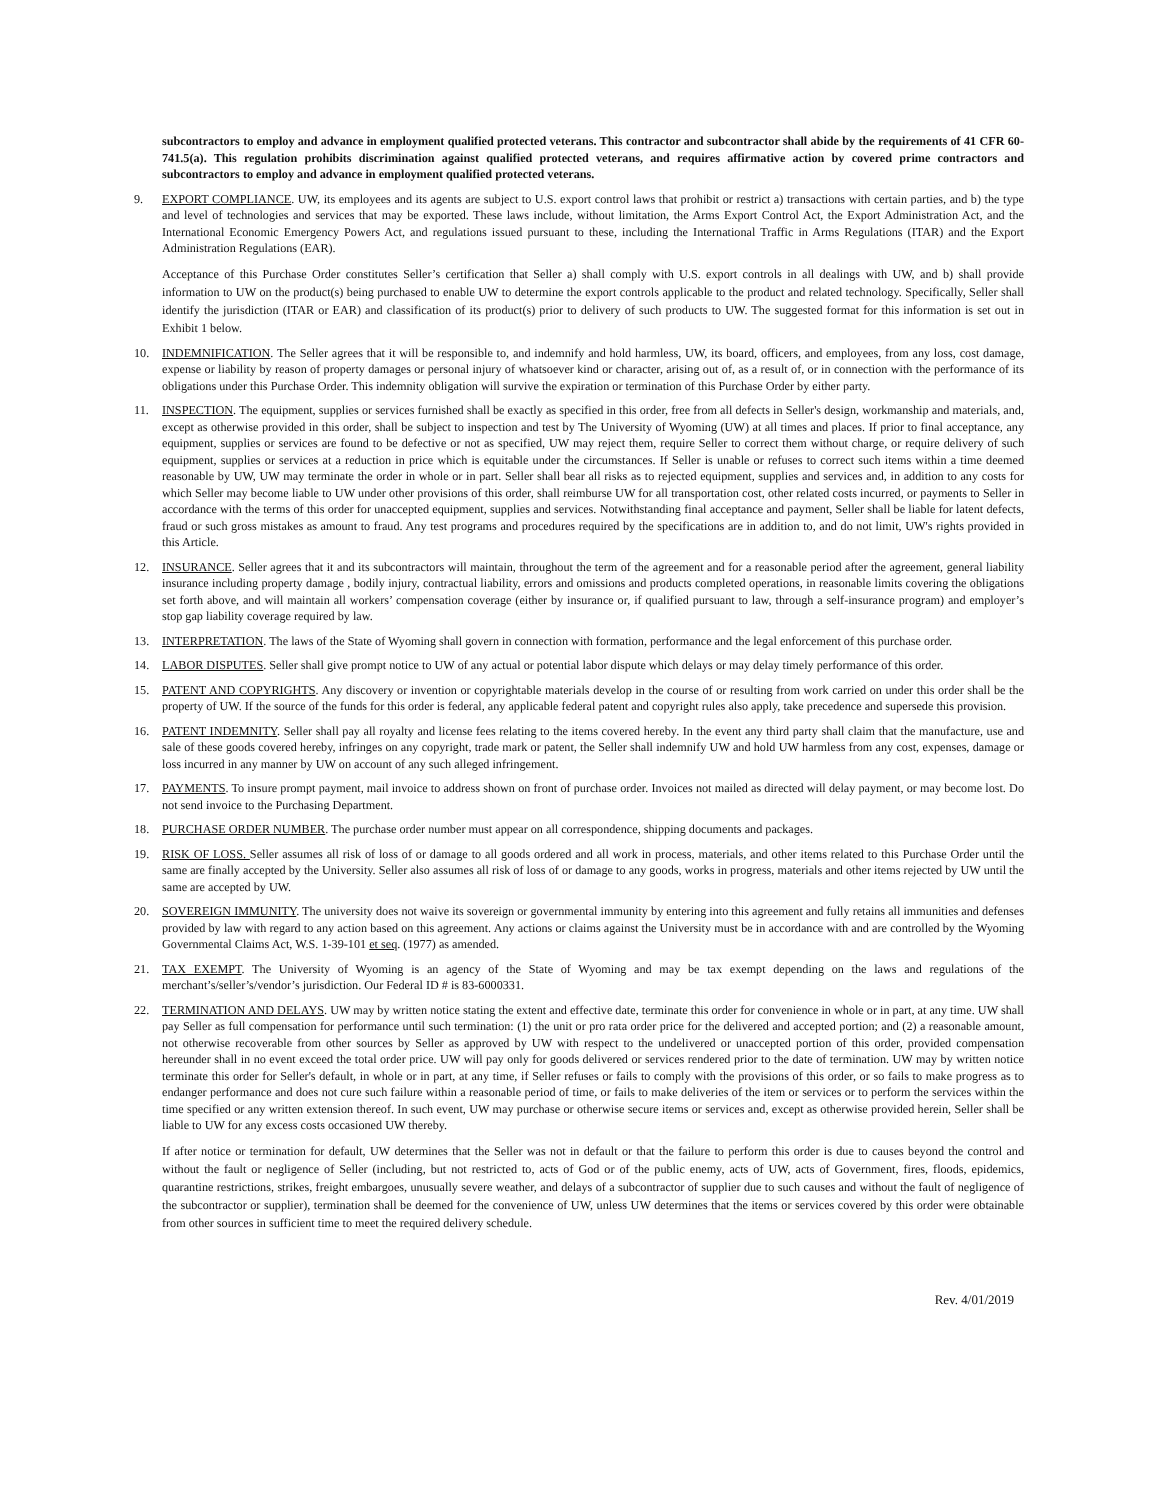subcontractors to employ and advance in employment qualified protected veterans. This contractor and subcontractor shall abide by the requirements of 41 CFR 60-741.5(a). This regulation prohibits discrimination against qualified protected veterans, and requires affirmative action by covered prime contractors and subcontractors to employ and advance in employment qualified protected veterans.
9. EXPORT COMPLIANCE. UW, its employees and its agents are subject to U.S. export control laws that prohibit or restrict a) transactions with certain parties, and b) the type and level of technologies and services that may be exported. These laws include, without limitation, the Arms Export Control Act, the Export Administration Act, and the International Economic Emergency Powers Act, and regulations issued pursuant to these, including the International Traffic in Arms Regulations (ITAR) and the Export Administration Regulations (EAR).
Acceptance of this Purchase Order constitutes Seller’s certification that Seller a) shall comply with U.S. export controls in all dealings with UW, and b) shall provide information to UW on the product(s) being purchased to enable UW to determine the export controls applicable to the product and related technology. Specifically, Seller shall identify the jurisdiction (ITAR or EAR) and classification of its product(s) prior to delivery of such products to UW. The suggested format for this information is set out in Exhibit 1 below.
10. INDEMNIFICATION. The Seller agrees that it will be responsible to, and indemnify and hold harmless, UW, its board, officers, and employees, from any loss, cost damage, expense or liability by reason of property damages or personal injury of whatsoever kind or character, arising out of, as a result of, or in connection with the performance of its obligations under this Purchase Order. This indemnity obligation will survive the expiration or termination of this Purchase Order by either party.
11. INSPECTION. The equipment, supplies or services furnished shall be exactly as specified in this order, free from all defects in Seller's design, workmanship and materials, and, except as otherwise provided in this order, shall be subject to inspection and test by The University of Wyoming (UW) at all times and places. If prior to final acceptance, any equipment, supplies or services are found to be defective or not as specified, UW may reject them, require Seller to correct them without charge, or require delivery of such equipment, supplies or services at a reduction in price which is equitable under the circumstances. If Seller is unable or refuses to correct such items within a time deemed reasonable by UW, UW may terminate the order in whole or in part. Seller shall bear all risks as to rejected equipment, supplies and services and, in addition to any costs for which Seller may become liable to UW under other provisions of this order, shall reimburse UW for all transportation cost, other related costs incurred, or payments to Seller in accordance with the terms of this order for unaccepted equipment, supplies and services. Notwithstanding final acceptance and payment, Seller shall be liable for latent defects, fraud or such gross mistakes as amount to fraud. Any test programs and procedures required by the specifications are in addition to, and do not limit, UW's rights provided in this Article.
12. INSURANCE. Seller agrees that it and its subcontractors will maintain, throughout the term of the agreement and for a reasonable period after the agreement, general liability insurance including property damage , bodily injury, contractual liability, errors and omissions and products completed operations, in reasonable limits covering the obligations set forth above, and will maintain all workers’ compensation coverage (either by insurance or, if qualified pursuant to law, through a self-insurance program) and employer’s stop gap liability coverage required by law.
13. INTERPRETATION. The laws of the State of Wyoming shall govern in connection with formation, performance and the legal enforcement of this purchase order.
14. LABOR DISPUTES. Seller shall give prompt notice to UW of any actual or potential labor dispute which delays or may delay timely performance of this order.
15. PATENT AND COPYRIGHTS. Any discovery or invention or copyrightable materials develop in the course of or resulting from work carried on under this order shall be the property of UW. If the source of the funds for this order is federal, any applicable federal patent and copyright rules also apply, take precedence and supersede this provision.
16. PATENT INDEMNITY. Seller shall pay all royalty and license fees relating to the items covered hereby. In the event any third party shall claim that the manufacture, use and sale of these goods covered hereby, infringes on any copyright, trade mark or patent, the Seller shall indemnify UW and hold UW harmless from any cost, expenses, damage or loss incurred in any manner by UW on account of any such alleged infringement.
17. PAYMENTS. To insure prompt payment, mail invoice to address shown on front of purchase order. Invoices not mailed as directed will delay payment, or may become lost. Do not send invoice to the Purchasing Department.
18. PURCHASE ORDER NUMBER. The purchase order number must appear on all correspondence, shipping documents and packages.
19. RISK OF LOSS. Seller assumes all risk of loss of or damage to all goods ordered and all work in process, materials, and other items related to this Purchase Order until the same are finally accepted by the University. Seller also assumes all risk of loss of or damage to any goods, works in progress, materials and other items rejected by UW until the same are accepted by UW.
20. SOVEREIGN IMMUNITY. The university does not waive its sovereign or governmental immunity by entering into this agreement and fully retains all immunities and defenses provided by law with regard to any action based on this agreement. Any actions or claims against the University must be in accordance with and are controlled by the Wyoming Governmental Claims Act, W.S. 1-39-101 et seq. (1977) as amended.
21. TAX EXEMPT. The University of Wyoming is an agency of the State of Wyoming and may be tax exempt depending on the laws and regulations of the merchant’s/seller’s/vendor’s jurisdiction. Our Federal ID # is 83-6000331.
22. TERMINATION AND DELAYS. UW may by written notice stating the extent and effective date, terminate this order for convenience in whole or in part, at any time. UW shall pay Seller as full compensation for performance until such termination: (1) the unit or pro rata order price for the delivered and accepted portion; and (2) a reasonable amount, not otherwise recoverable from other sources by Seller as approved by UW with respect to the undelivered or unaccepted portion of this order, provided compensation hereunder shall in no event exceed the total order price. UW will pay only for goods delivered or services rendered prior to the date of termination. UW may by written notice terminate this order for Seller's default, in whole or in part, at any time, if Seller refuses or fails to comply with the provisions of this order, or so fails to make progress as to endanger performance and does not cure such failure within a reasonable period of time, or fails to make deliveries of the item or services or to perform the services within the time specified or any written extension thereof. In such event, UW may purchase or otherwise secure items or services and, except as otherwise provided herein, Seller shall be liable to UW for any excess costs occasioned UW thereby.
If after notice or termination for default, UW determines that the Seller was not in default or that the failure to perform this order is due to causes beyond the control and without the fault or negligence of Seller (including, but not restricted to, acts of God or of the public enemy, acts of UW, acts of Government, fires, floods, epidemics, quarantine restrictions, strikes, freight embargoes, unusually severe weather, and delays of a subcontractor of supplier due to such causes and without the fault of negligence of the subcontractor or supplier), termination shall be deemed for the convenience of UW, unless UW determines that the items or services covered by this order were obtainable from other sources in sufficient time to meet the required delivery schedule.
Rev. 4/01/2019